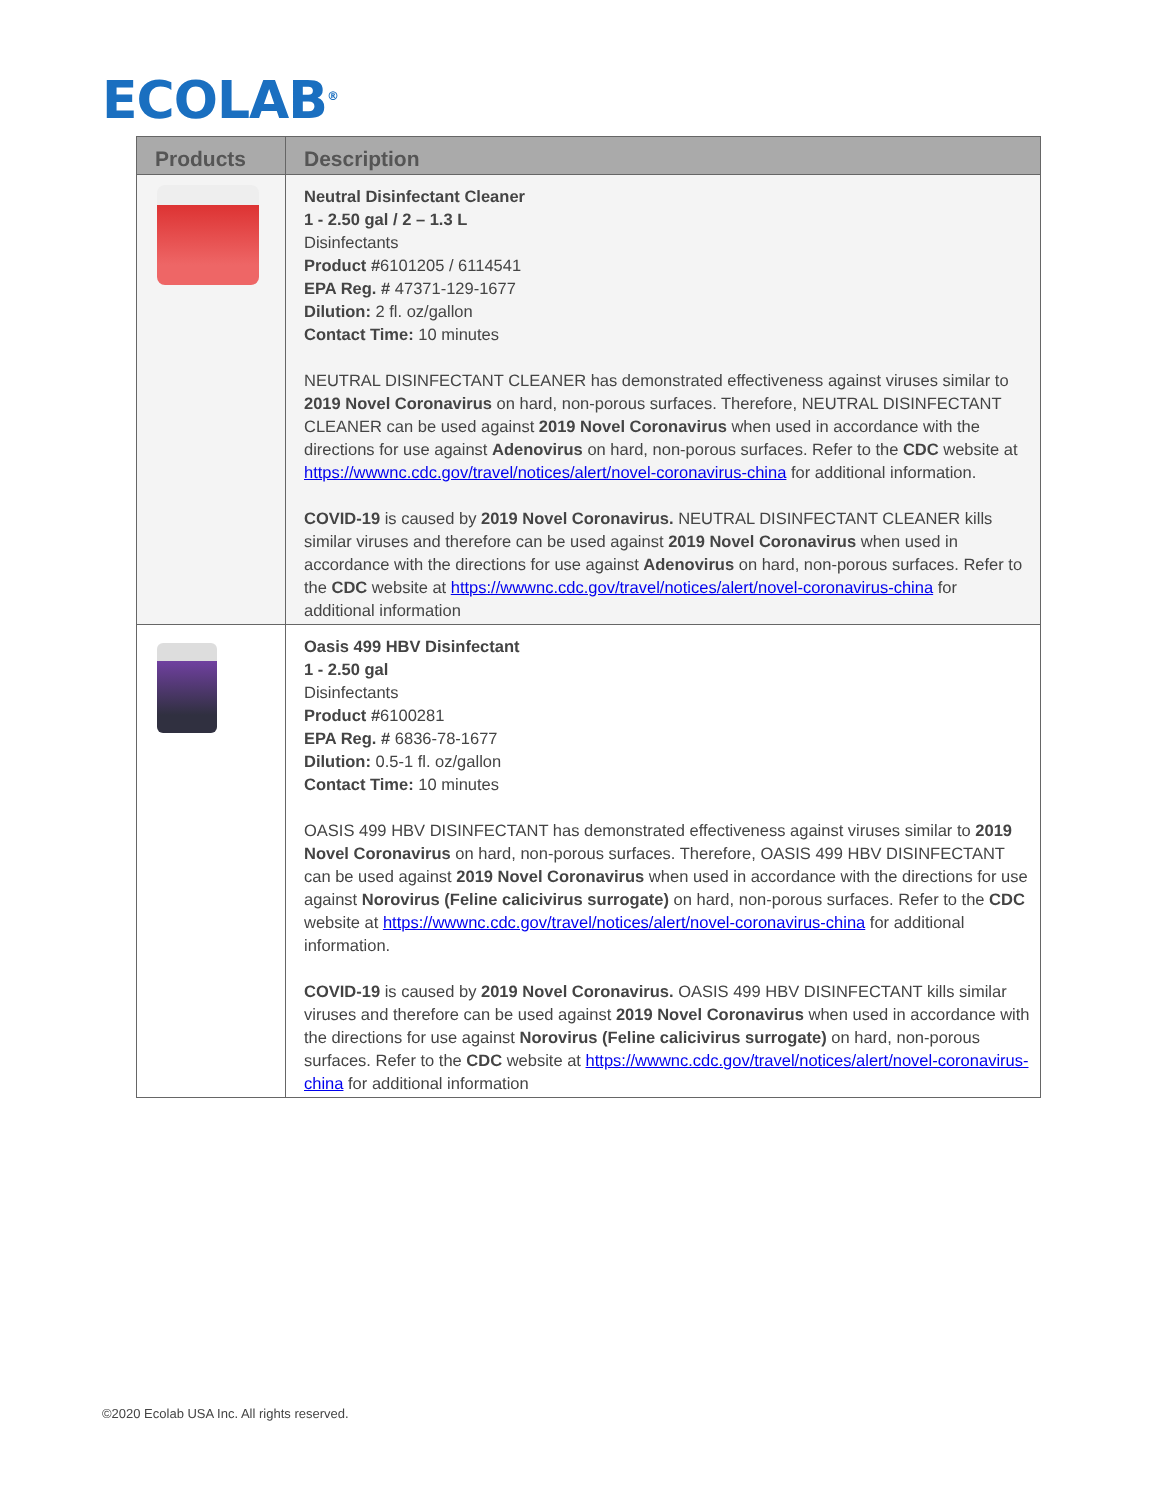ECOLAB<sup>®</sup>
| Products | Description |
| --- | --- |
| | Neutral Disinfectant Cleaner 1 - 2.50 gal / 2 – 1.3 L Disinfectants Product # 6101205 / 6114541 EPA Reg. # 47371-129-1677 Dilution: 2 fl. oz/gallon Contact Time: 10 minutes NEUTRAL DISINFECTANT CLEANER has demonstrated effectiveness against viruses similar to 2019 Novel Coronavirus on hard, non-porous surfaces. Therefore, NEUTRAL DISINFECTANT CLEANER can be used against 2019 Novel Coronavirus when used in accordance with the directions for use against Adenovirus on hard, non-porous surfaces. Refer to the CDC website at https://wwwnc.cdc.gov/travel/notices/alert/novel-coronavirus-china for additional information. COVID-19 is caused by 2019 Novel Coronavirus. NEUTRAL DISINFECTANT CLEANER kills similar viruses and therefore can be used against 2019 Novel Coronavirus when used in accordance with the directions for use against Adenovirus on hard, non-porous surfaces. Refer to the CDC website at https://wwwnc.cdc.gov/travel/notices/alert/novel-coronavirus-china for additional information |
| | Oasis 499 HBV Disinfectant 1 - 2.50 gal Disinfectants Product # 6100281 EPA Reg. # 6836-78-1677 Dilution: 0.5-1 fl. oz/gallon Contact Time: 10 minutes OASIS 499 HBV DISINFECTANT has demonstrated effectiveness against viruses similar to 2019 Novel Coronavirus on hard, non-porous surfaces. Therefore, OASIS 499 HBV DISINFECTANT can be used against 2019 Novel Coronavirus when used in accordance with the directions for use against Norovirus (Feline calicivirus surrogate) on hard, non-porous surfaces. Refer to the CDC website at https://wwwnc.cdc.gov/travel/notices/alert/novel-coronavirus-china for additional information. COVID-19 is caused by 2019 Novel Coronavirus. OASIS 499 HBV DISINFECTANT kills similar viruses and therefore can be used against 2019 Novel Coronavirus when used in accordance with the directions for use against Norovirus (Feline calicivirus surrogate) on hard, non-porous surfaces. Refer to the CDC website at https://wwwnc.cdc.gov/travel/notices/alert/novel-coronavirus-china for additional information |
©2020 Ecolab USA Inc. All rights reserved.